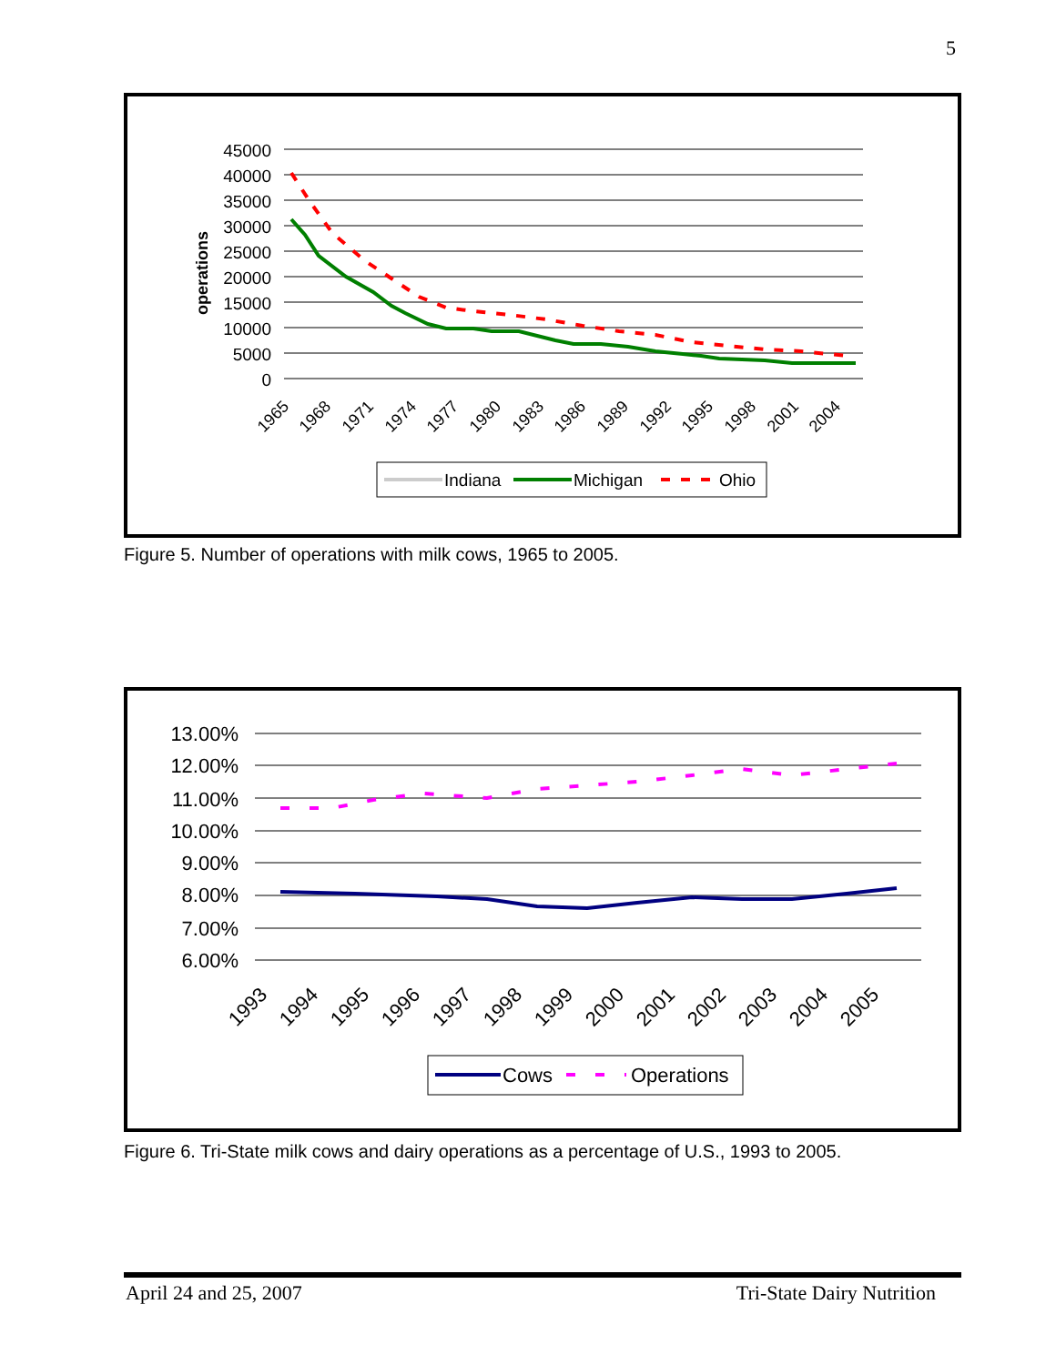5
operations
45000
40000
35000
30000
25000
20000
15000
10000
5000
0
1965
1968
1971
1974
1977
1980
1983
1986
1989
1992
1995
1998
2001
2004
Indiana
Michigan
Ohio
Figure 5. Number of operations with milk cows, 1965 to 2005.
13.00%
12.00%
11.00%
10.00%
9.00%
8.00%
7.00%
6.00%
1993
1994
1995
1996
1997
1998
1999
2000
2001
2002
2003
2004
2005
Cows
Operations
Figure 6. Tri-State milk cows and dairy operations as a percentage of U.S., 1993 to 2005.
April 24 and 25, 2007 Tri-State Dairy Nutrition